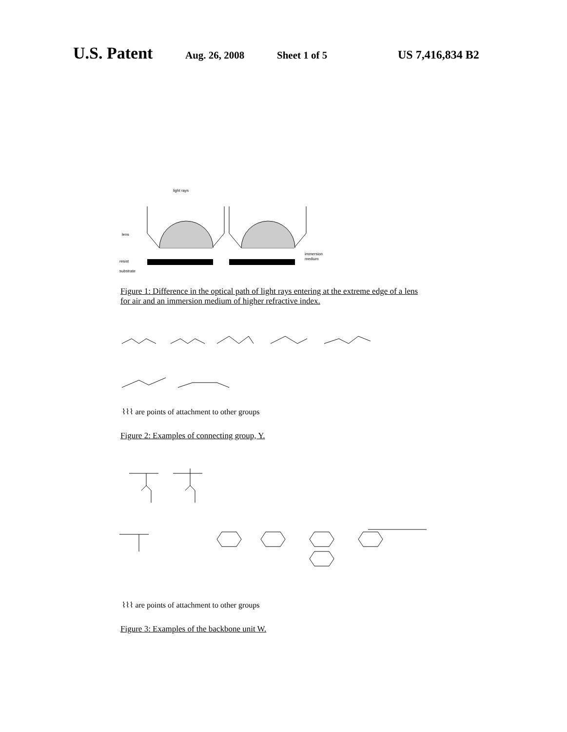U.S. Patent
Aug. 26, 2008 Sheet 1 of 5 US 7,416,834 B2
light rays
lens
resist
substrate
immersion
medium
Figure 1: Difference in the optical path of light rays entering at the extreme edge of a lens
for air and an immersion medium of higher refractive index.
⌇⌇⌇ are points of attachment to other groups
Figure 2: Examples of connecting group, Y.
⌇⌇⌇ are points of attachment to other groups
Figure 3: Examples of the backbone unit W.